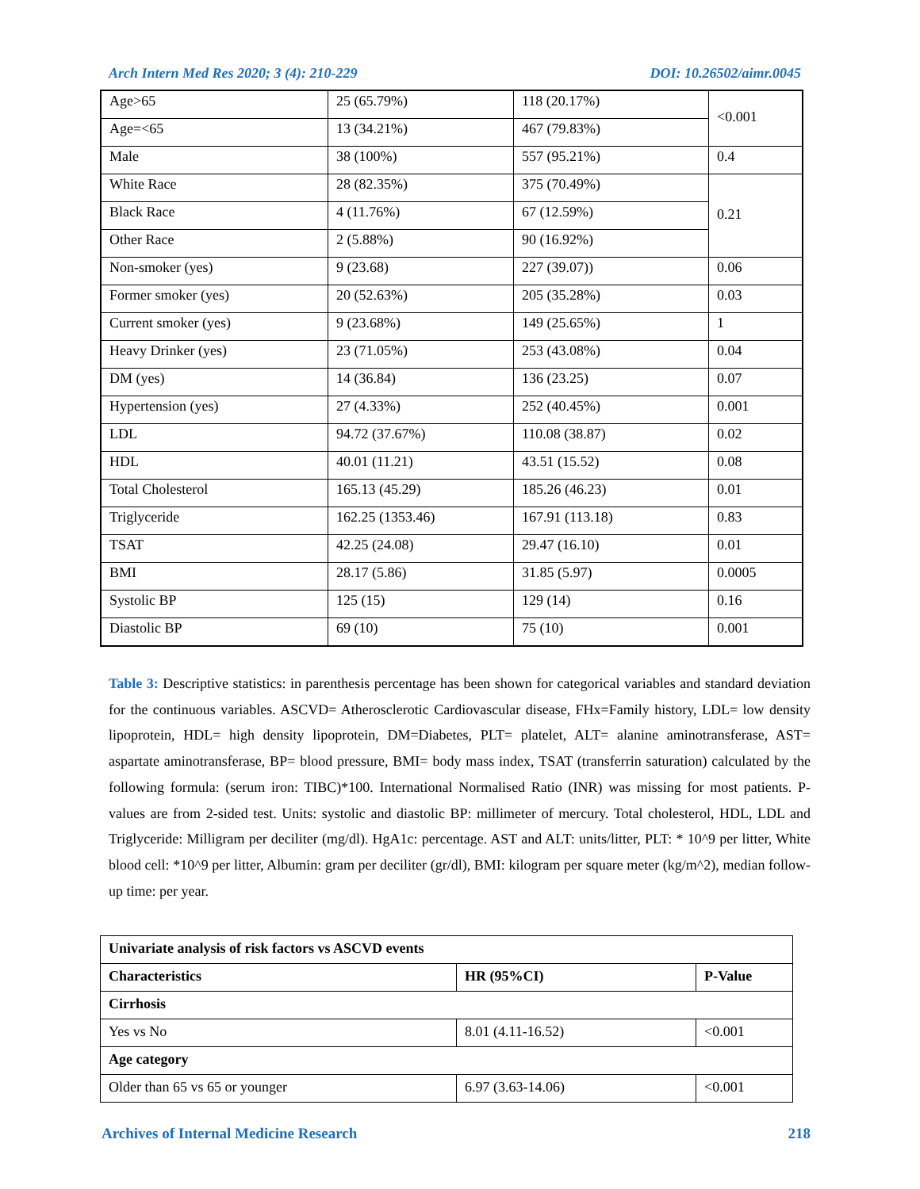Arch Intern Med Res 2020; 3 (4): 210-229 DOI: 10.26502/aimr.0045
| Age>65 | 25 (65.79%) | 118 (20.17%) | <0.001 |
| Age=<65 | 13 (34.21%) | 467 (79.83%) | |
| Male | 38 (100%) | 557 (95.21%) | 0.4 |
| White Race | 28 (82.35%) | 375 (70.49%) | 0.21 |
| Black Race | 4 (11.76%) | 67 (12.59%) | |
| Other Race | 2 (5.88%) | 90 (16.92%) | |
| Non-smoker (yes) | 9 (23.68) | 227 (39.07)) | 0.06 |
| Former smoker (yes) | 20 (52.63%) | 205 (35.28%) | 0.03 |
| Current smoker (yes) | 9 (23.68%) | 149 (25.65%) | 1 |
| Heavy Drinker (yes) | 23 (71.05%) | 253 (43.08%) | 0.04 |
| DM (yes) | 14 (36.84) | 136 (23.25) | 0.07 |
| Hypertension (yes) | 27 (4.33%) | 252 (40.45%) | 0.001 |
| LDL | 94.72 (37.67%) | 110.08 (38.87) | 0.02 |
| HDL | 40.01 (11.21) | 43.51 (15.52) | 0.08 |
| Total Cholesterol | 165.13 (45.29) | 185.26 (46.23) | 0.01 |
| Triglyceride | 162.25 (1353.46) | 167.91 (113.18) | 0.83 |
| TSAT | 42.25 (24.08) | 29.47 (16.10) | 0.01 |
| BMI | 28.17 (5.86) | 31.85 (5.97) | 0.0005 |
| Systolic BP | 125 (15) | 129 (14) | 0.16 |
| Diastolic BP | 69 (10) | 75 (10) | 0.001 |
Table 3: Descriptive statistics: in parenthesis percentage has been shown for categorical variables and standard deviation for the continuous variables. ASCVD= Atherosclerotic Cardiovascular disease, FHx=Family history, LDL= low density lipoprotein, HDL= high density lipoprotein, DM=Diabetes, PLT= platelet, ALT= alanine aminotransferase, AST= aspartate aminotransferase, BP= blood pressure, BMI= body mass index, TSAT (transferrin saturation) calculated by the following formula: (serum iron: TIBC)*100. International Normalised Ratio (INR) was missing for most patients. P-values are from 2-sided test. Units: systolic and diastolic BP: millimeter of mercury. Total cholesterol, HDL, LDL and Triglyceride: Milligram per deciliter (mg/dl). HgA1c: percentage. AST and ALT: units/litter, PLT: * 10^9 per litter, White blood cell: *10^9 per litter, Albumin: gram per deciliter (gr/dl), BMI: kilogram per square meter (kg/m^2), median follow-up time: per year.
| Univariate analysis of risk factors vs ASCVD events | | |
| Characteristics | HR (95%CI) | P-Value |
| Cirrhosis | | |
| Yes vs No | 8.01 (4.11-16.52) | <0.001 |
| Age category | | |
| Older than 65 vs 65 or younger | 6.97 (3.63-14.06) | <0.001 |
Archives of Internal Medicine Research 218